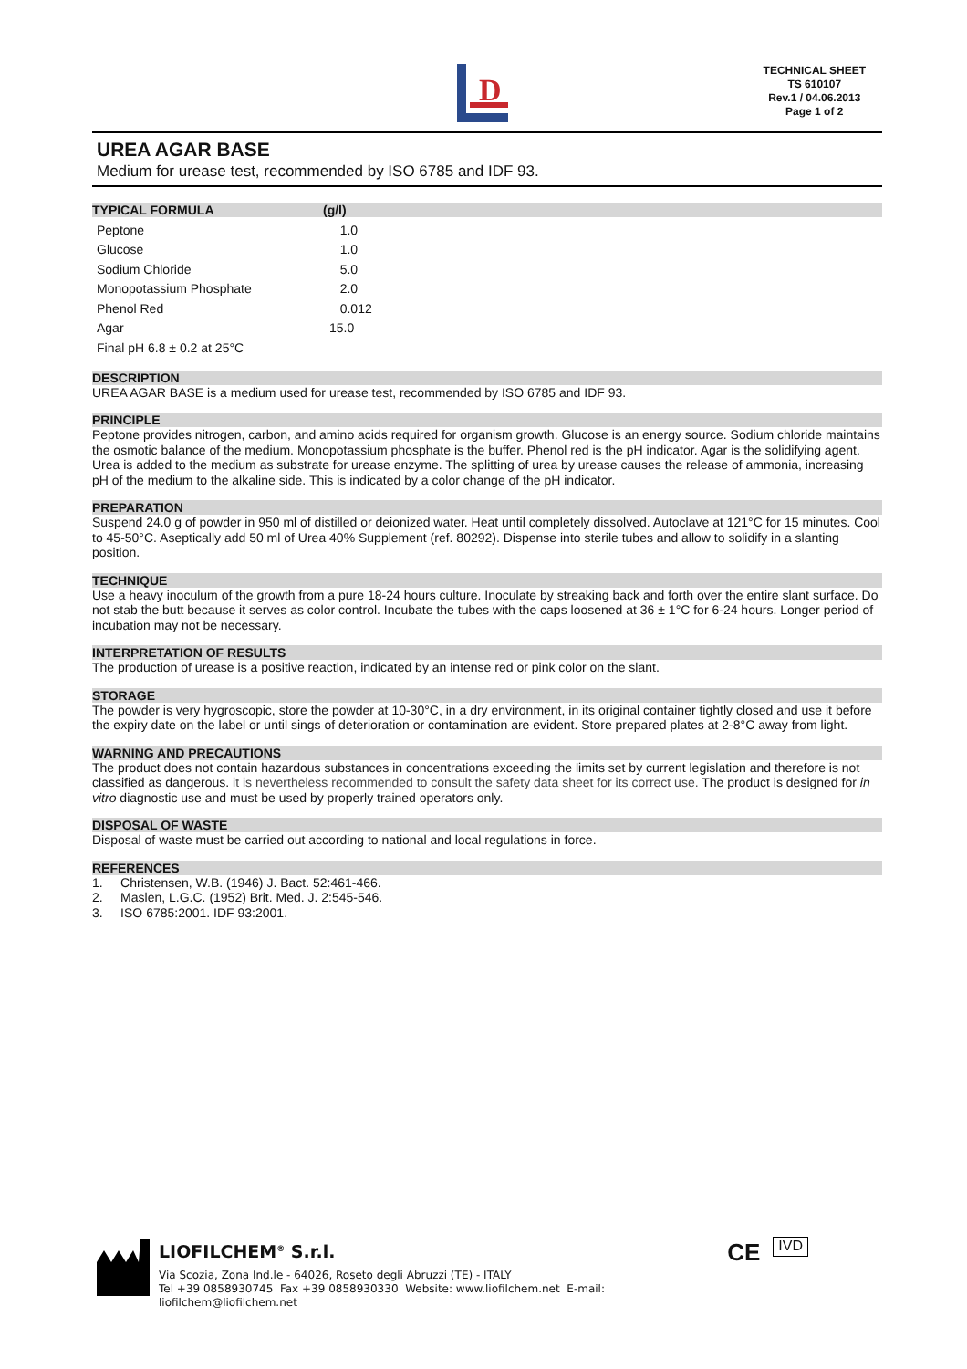D
TECHNICAL SHEET
TS 610107
Rev.1 / 04.06.2013
Page 1 of 2
UREA AGAR BASE
Medium for urease test, recommended by ISO 6785 and IDF 93.
TYPICAL FORMULA (g/l)
| Peptone | 1.0 |
| Glucose | 1.0 |
| Sodium Chloride | 5.0 |
| Monopotassium Phosphate | 2.0 |
| Phenol Red | 0.012 |
| Agar | 15.0 |
| Final pH 6.8 ± 0.2 at 25°C | |
DESCRIPTION
UREA AGAR BASE is a medium used for urease test, recommended by ISO 6785 and IDF 93.
PRINCIPLE
Peptone provides nitrogen, carbon, and amino acids required for organism growth. Glucose is an energy source. Sodium chloride maintains the osmotic balance of the medium. Monopotassium phosphate is the buffer. Phenol red is the pH indicator. Agar is the solidifying agent. Urea is added to the medium as substrate for urease enzyme. The splitting of urea by urease causes the release of ammonia, increasing pH of the medium to the alkaline side. This is indicated by a color change of the pH indicator.
PREPARATION
Suspend 24.0 g of powder in 950 ml of distilled or deionized water. Heat until completely dissolved. Autoclave at 121°C for 15 minutes. Cool to 45-50°C. Aseptically add 50 ml of Urea 40% Supplement (ref. 80292). Dispense into sterile tubes and allow to solidify in a slanting position.
TECHNIQUE
Use a heavy inoculum of the growth from a pure 18-24 hours culture. Inoculate by streaking back and forth over the entire slant surface. Do not stab the butt because it serves as color control. Incubate the tubes with the caps loosened at 36 ± 1°C for 6-24 hours. Longer period of incubation may not be necessary.
INTERPRETATION OF RESULTS
The production of urease is a positive reaction, indicated by an intense red or pink color on the slant.
STORAGE
The powder is very hygroscopic, store the powder at 10-30°C, in a dry environment, in its original container tightly closed and use it before the expiry date on the label or until sings of deterioration or contamination are evident. Store prepared plates at 2-8°C away from light.
WARNING AND PRECAUTIONS
The product does not contain hazardous substances in concentrations exceeding the limits set by current legislation and therefore is not classified as dangerous. it is nevertheless recommended to consult the safety data sheet for its correct use. The product is designed for in vitro diagnostic use and must be used by properly trained operators only.
DISPOSAL OF WASTE
Disposal of waste must be carried out according to national and local regulations in force.
REFERENCES
1. Christensen, W.B. (1946) J. Bact. 52:461-466.
2. Maslen, L.G.C. (1952) Brit. Med. J. 2:545-546.
3. ISO 6785:2001. IDF 93:2001.
LIOFILCHEM<sup>®</sup> S.r.l.
Via Scozia, Zona Ind.le - 64026, Roseto degli Abruzzi (TE) - ITALY
Tel +39 0858930745 Fax +39 0858930330 Website: www.liofilchem.net E-mail: liofilchem@liofilchem.net
CE
IVD